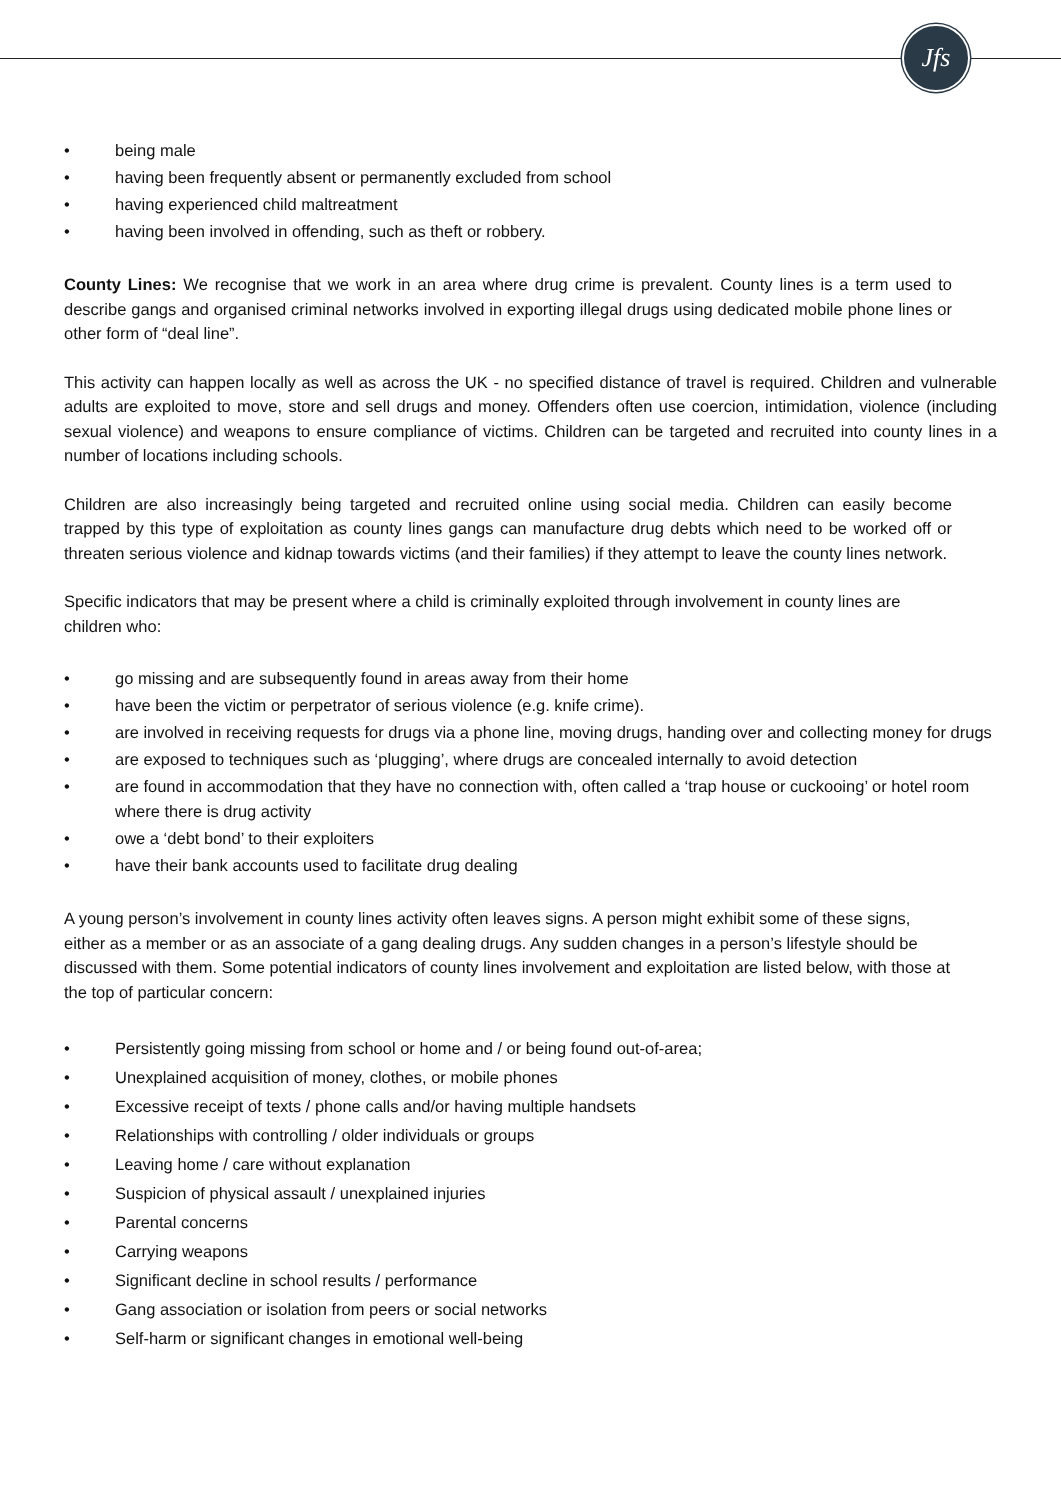Jfs
• being male
• having been frequently absent or permanently excluded from school
• having experienced child maltreatment
• having been involved in offending, such as theft or robbery.
County Lines: We recognise that we work in an area where drug crime is prevalent. County lines is a term used to describe gangs and organised criminal networks involved in exporting illegal drugs using dedicated mobile phone lines or other form of “deal line”.
This activity can happen locally as well as across the UK - no specified distance of travel is required. Children and vulnerable adults are exploited to move, store and sell drugs and money. Offenders often use coercion, intimidation, violence (including sexual violence) and weapons to ensure compliance of victims. Children can be targeted and recruited into county lines in a number of locations including schools.
Children are also increasingly being targeted and recruited online using social media. Children can easily become trapped by this type of exploitation as county lines gangs can manufacture drug debts which need to be worked off or threaten serious violence and kidnap towards victims (and their families) if they attempt to leave the county lines network.
Specific indicators that may be present where a child is criminally exploited through involvement in county lines are children who:
• go missing and are subsequently found in areas away from their home
• have been the victim or perpetrator of serious violence (e.g. knife crime).
• are involved in receiving requests for drugs via a phone line, moving drugs, handing over and collecting money for drugs
• are exposed to techniques such as ‘plugging’, where drugs are concealed internally to avoid detection
• are found in accommodation that they have no connection with, often called a ‘trap house or cuckooing’ or hotel room where there is drug activity
• owe a ‘debt bond’ to their exploiters
• have their bank accounts used to facilitate drug dealing
A young person’s involvement in county lines activity often leaves signs. A person might exhibit some of these signs, either as a member or as an associate of a gang dealing drugs. Any sudden changes in a person’s lifestyle should be discussed with them. Some potential indicators of county lines involvement and exploitation are listed below, with those at the top of particular concern:
• Persistently going missing from school or home and / or being found out-of-area;
• Unexplained acquisition of money, clothes, or mobile phones
• Excessive receipt of texts / phone calls and/or having multiple handsets
• Relationships with controlling / older individuals or groups
• Leaving home / care without explanation
• Suspicion of physical assault / unexplained injuries
• Parental concerns
• Carrying weapons
• Significant decline in school results / performance
• Gang association or isolation from peers or social networks
• Self-harm or significant changes in emotional well-being